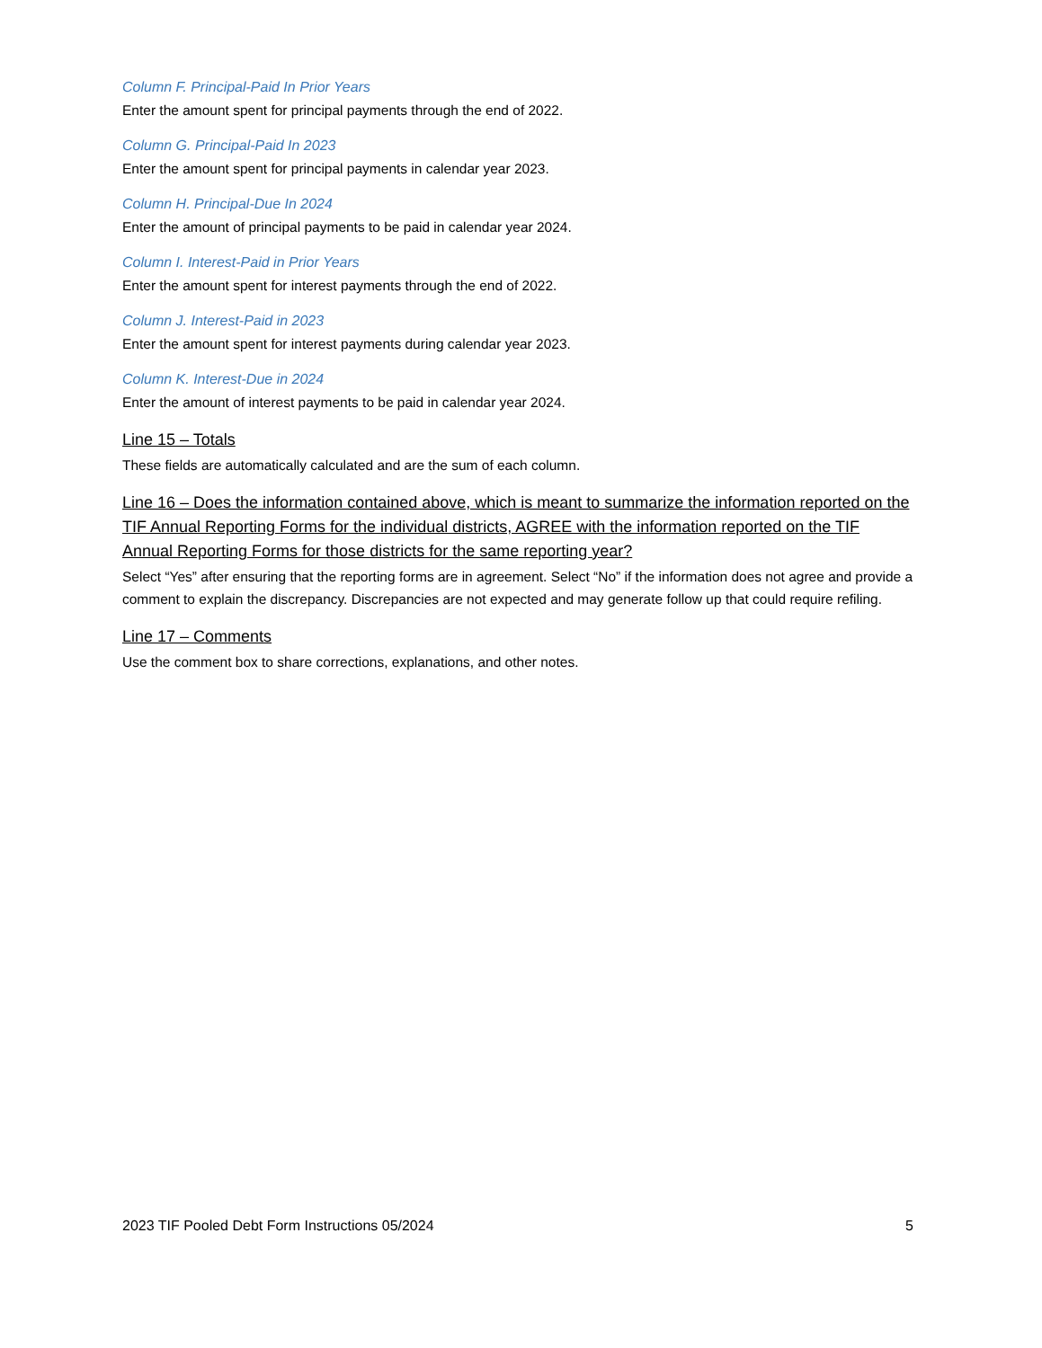Column F. Principal-Paid In Prior Years
Enter the amount spent for principal payments through the end of 2022.
Column G. Principal-Paid In 2023
Enter the amount spent for principal payments in calendar year 2023.
Column H. Principal-Due In 2024
Enter the amount of principal payments to be paid in calendar year 2024.
Column I. Interest-Paid in Prior Years
Enter the amount spent for interest payments through the end of 2022.
Column J. Interest-Paid in 2023
Enter the amount spent for interest payments during calendar year 2023.
Column K. Interest-Due in 2024
Enter the amount of interest payments to be paid in calendar year 2024.
Line 15 – Totals
These fields are automatically calculated and are the sum of each column.
Line 16 – Does the information contained above, which is meant to summarize the information reported on the TIF Annual Reporting Forms for the individual districts, AGREE with the information reported on the TIF Annual Reporting Forms for those districts for the same reporting year?
Select “Yes” after ensuring that the reporting forms are in agreement. Select “No” if the information does not agree and provide a comment to explain the discrepancy. Discrepancies are not expected and may generate follow up that could require refiling.
Line 17 – Comments
Use the comment box to share corrections, explanations, and other notes.
2023 TIF Pooled Debt Form Instructions 05/2024 5